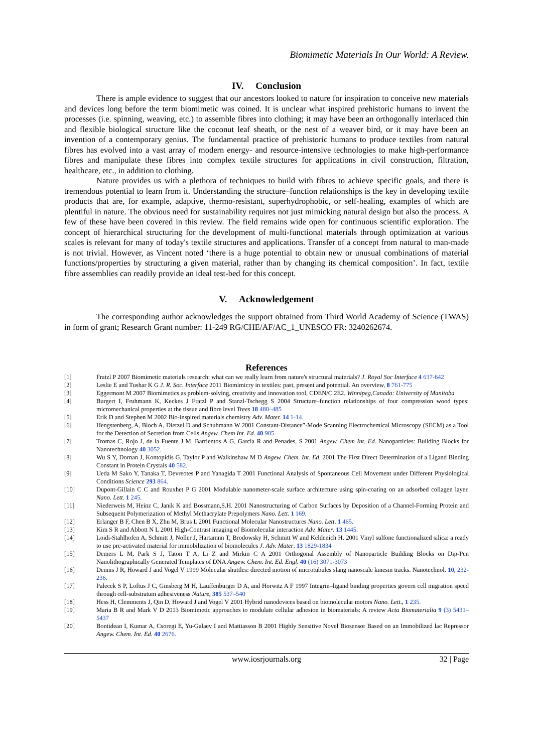Biomimetic Materials In Our World: A Review.
IV. Conclusion
There is ample evidence to suggest that our ancestors looked to nature for inspiration to conceive new materials and devices long before the term biomimetic was coined. It is unclear what inspired prehistoric humans to invent the processes (i.e. spinning, weaving, etc.) to assemble fibres into clothing; it may have been an orthogonally interlaced thin and flexible biological structure like the coconut leaf sheath, or the nest of a weaver bird, or it may have been an invention of a contemporary genius. The fundamental practice of prehistoric humans to produce textiles from natural fibres has evolved into a vast array of modern energy- and resource-intensive technologies to make high-performance fibres and manipulate these fibres into complex textile structures for applications in civil construction, filtration, healthcare, etc., in addition to clothing.
Nature provides us with a plethora of techniques to build with fibres to achieve specific goals, and there is tremendous potential to learn from it. Understanding the structure–function relationships is the key in developing textile products that are, for example, adaptive, thermo-resistant, superhydrophobic, or self-healing, examples of which are plentiful in nature. The obvious need for sustainability requires not just mimicking natural design but also the process. A few of these have been covered in this review. The field remains wide open for continuous scientific exploration. The concept of hierarchical structuring for the development of multi-functional materials through optimization at various scales is relevant for many of today's textile structures and applications. Transfer of a concept from natural to man-made is not trivial. However, as Vincent noted ‘there is a huge potential to obtain new or unusual combinations of material functions/properties by structuring a given material, rather than by changing its chemical composition’. In fact, textile fibre assemblies can readily provide an ideal test-bed for this concept.
V. Acknowledgement
The corresponding author acknowledges the support obtained from Third World Academy of Science (TWAS) in form of grant; Research Grant number: 11-249 RG/CHE/AF/AC_1_UNESCO FR: 3240262674.
References
[1] Fratzl P 2007 Biomimetic materials research: what can we really learn from nature's structural materials? J. Royal Soc Interface 4 637-642
[2] Leslie E and Tushar K G J. R. Soc. Interface 2011 Biomimicry in textiles: past, present and potential. An overview, 8 761-775
[3] Eggermont M 2007 Biomimetics as problem-solving, creativity and innovation tool, CDEN/C 2E2. Winnipeg,Canada: University of Manitoba
[4] Burgert I, Fruhmann K, Keckes J Fratzl P and Stanzl-Tschegg S 2004 Structure–function relationships of four compression wood types: micromechanical properties at the tissue and fibre level Trees 18 480–485
[5] Erik D and Stephen M 2002 Bio-inspired materials chemistry Adv. Mater. 14 1-14.
[6] Hengstenberg, A, Bloch A, Dietzel D and Schuhmann W 2001 Constant-Distance”-Mode Scanning Electrochemical Microscopy (SECM) as a Tool for the Detection of Secretion from Cells Angew. Chem Int. Ed. 40 905
[7] Tromas C, Rojo J, de la Fuente J M, Barrientos A G, Garcia R and Penades, S 2001 Angew. Chem Int. Ed. Nanoparticles: Building Blocks for Nanotechnology 40 3052.
[8] Wu S Y, Dornan J, Kontopidis G, Taylor P and Walkinshaw M D Angew. Chem. Int. Ed. 2001 The First Direct Determination of a Ligand Binding Constant in Protein Crystals 40 582.
[9] Ueda M Sako Y, Tanaka T, Devreotes P and Yanagida T 2001 Functional Analysis of Spontaneous Cell Movement under Different Physiological Conditions Science 293 864.
[10] Dupont-Gillain C C and Rouxhet P G 2001 Modulable nanometer-scale surface architecture using spin-coating on an adsorbed collagen layer. Nano. Lett. 1 245.
[11] Niederweis M, Heinz C, Janik K and Bossmann,S.H. 2001 Nanostructuring of Carbon Surfaces by Deposition of a Channel-Forming Protein and Subsequent Polymerization of Methyl Methacrylate Prepolymers Nano. Lett. 1 169.
[12] Erlanger B F, Chen B X, Zhu M, Brus L 2001 Functional Molecular Nanostructures Nano. Lett. 1 465.
[13] Kim S R and Abbott N L 2001 High-Contrast imaging of Biomolecular interaction Adv. Mater. 13 1445.
[14] Loidi-Stahlhofen A, Schmitt J, Noller J, Hartamnn T, Brodowsky H, Schmitt W and Keldenich H, 2001 Vinyl sulfone functionalized silica: a ready to use pre-activated material for immobilization of biomolecules J. Adv. Mater. 13 1829-1834
[15] Demers L M, Park S J, Taton T A, Li Z and Mirkin C A 2001 Orthogonal Assembly of Nanoparticle Building Blocks on Dip-Pen Nanolithographically Generated Templates of DNA Angew. Chem. Int. Ed. Engl. 40 (16) 3071-3073
[16] Dennis J R, Howard J and Vogel V 1999 Molecular shuttles: directed motion of microtubules slang nanoscale kinesin tracks. Nanotechnol. 10, 232-236.
[17] Palecek S P, Loftus J C, Ginsberg M H, Lauffenburger D A, and Horwitz A F 1997 Integrin–ligand binding properties govern cell migration speed through cell-substratum adhesiveness Nature, 385 537–540
[18] Hess H, Clemments J, Qin D, Howard J and Vogel V 2001 Hybrid nanodevices based on biomolecular motors Nano. Lett., 1 235.
[19] Maria B R and Mark V D 2013 Biomimetic approaches to modulate cellular adhesion in biomaterials: A review Acta Biomaterialia 9 (3) 5431–5437
[20] Bontidean I, Kumar A, Csoregi E, Yu-Galaev I and Mattiasson B 2001 Highly Sensitive Novel Biosensor Based on an Immobilized lac Repressor Angew. Chem. Int. Ed. 40 2676.
www.iosrjournals.org 32 | Page